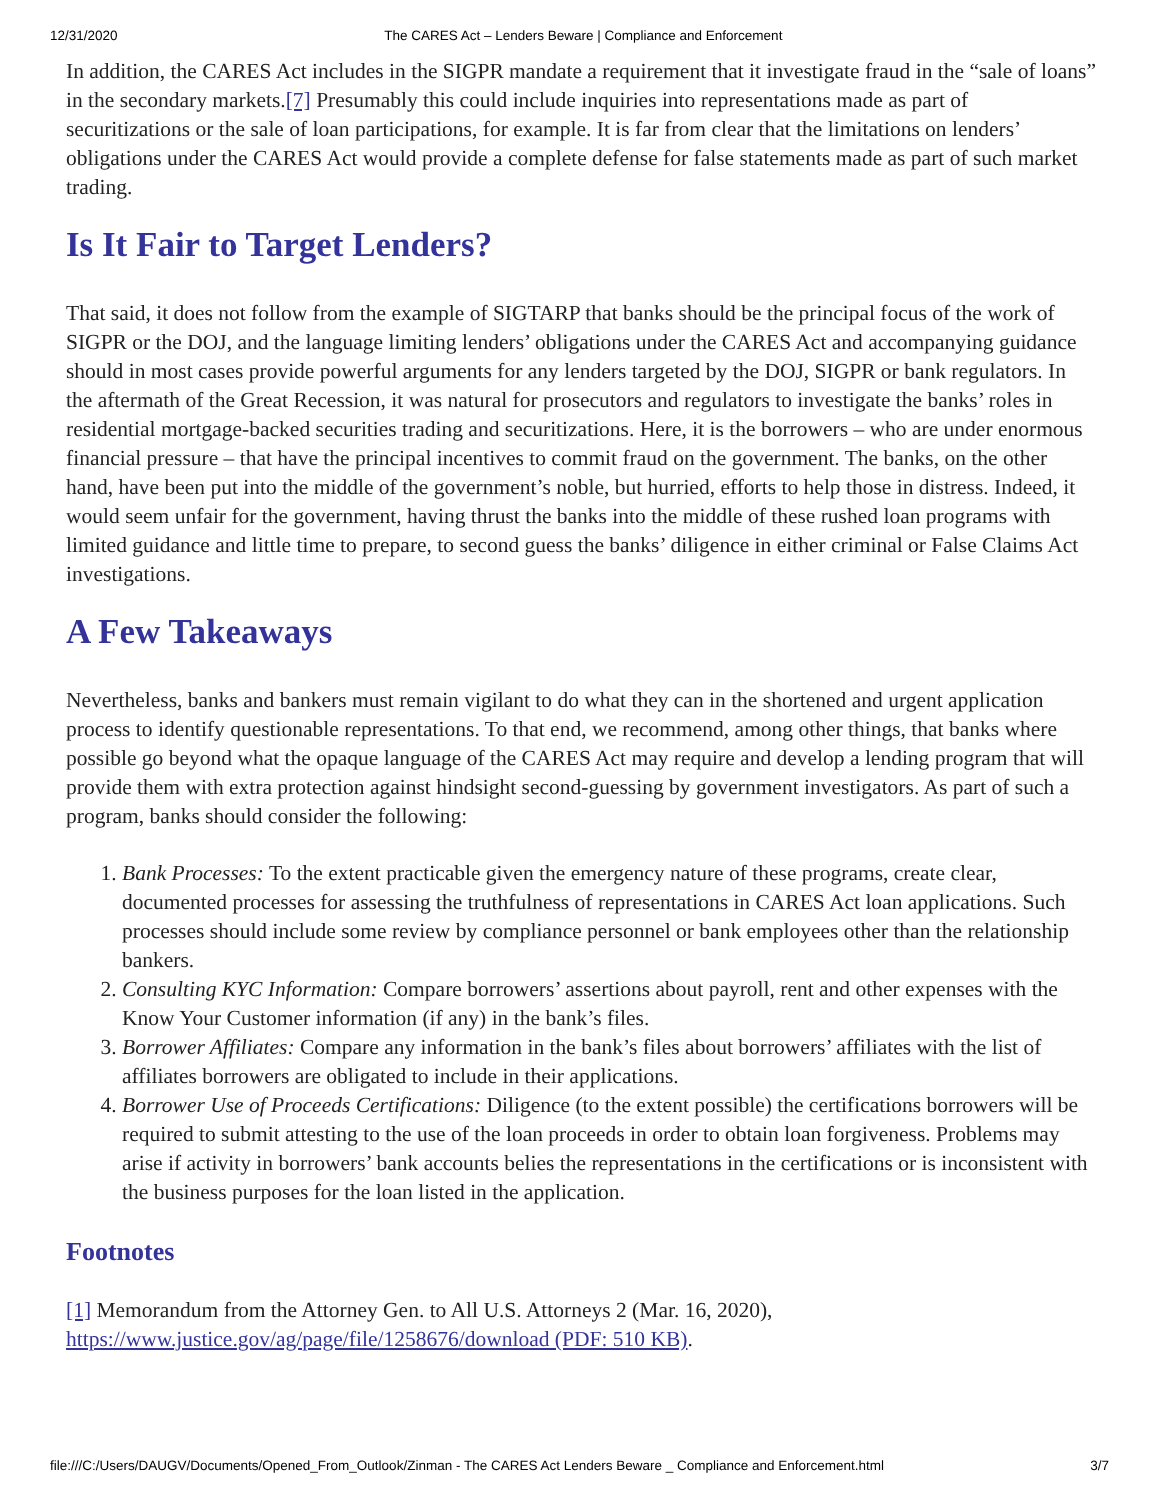12/31/2020 The CARES Act – Lenders Beware | Compliance and Enforcement
In addition, the CARES Act includes in the SIGPR mandate a requirement that it investigate fraud in the “sale of loans” in the secondary markets.[7] Presumably this could include inquiries into representations made as part of securitizations or the sale of loan participations, for example. It is far from clear that the limitations on lenders’ obligations under the CARES Act would provide a complete defense for false statements made as part of such market trading.
Is It Fair to Target Lenders?
That said, it does not follow from the example of SIGTARP that banks should be the principal focus of the work of SIGPR or the DOJ, and the language limiting lenders’ obligations under the CARES Act and accompanying guidance should in most cases provide powerful arguments for any lenders targeted by the DOJ, SIGPR or bank regulators. In the aftermath of the Great Recession, it was natural for prosecutors and regulators to investigate the banks’ roles in residential mortgage-backed securities trading and securitizations. Here, it is the borrowers – who are under enormous financial pressure – that have the principal incentives to commit fraud on the government. The banks, on the other hand, have been put into the middle of the government’s noble, but hurried, efforts to help those in distress. Indeed, it would seem unfair for the government, having thrust the banks into the middle of these rushed loan programs with limited guidance and little time to prepare, to second guess the banks’ diligence in either criminal or False Claims Act investigations.
A Few Takeaways
Nevertheless, banks and bankers must remain vigilant to do what they can in the shortened and urgent application process to identify questionable representations. To that end, we recommend, among other things, that banks where possible go beyond what the opaque language of the CARES Act may require and develop a lending program that will provide them with extra protection against hindsight second-guessing by government investigators. As part of such a program, banks should consider the following:
1. Bank Processes: To the extent practicable given the emergency nature of these programs, create clear, documented processes for assessing the truthfulness of representations in CARES Act loan applications. Such processes should include some review by compliance personnel or bank employees other than the relationship bankers.
2. Consulting KYC Information: Compare borrowers’ assertions about payroll, rent and other expenses with the Know Your Customer information (if any) in the bank’s files.
3. Borrower Affiliates: Compare any information in the bank’s files about borrowers’ affiliates with the list of affiliates borrowers are obligated to include in their applications.
4. Borrower Use of Proceeds Certifications: Diligence (to the extent possible) the certifications borrowers will be required to submit attesting to the use of the loan proceeds in order to obtain loan forgiveness. Problems may arise if activity in borrowers’ bank accounts belies the representations in the certifications or is inconsistent with the business purposes for the loan listed in the application.
Footnotes
[1] Memorandum from the Attorney Gen. to All U.S. Attorneys 2 (Mar. 16, 2020), https://www.justice.gov/ag/page/file/1258676/download (PDF: 510 KB).
file:///C:/Users/DAUGV/Documents/Opened_From_Outlook/Zinman - The CARES Act Lenders Beware _ Compliance and Enforcement.html 3/7